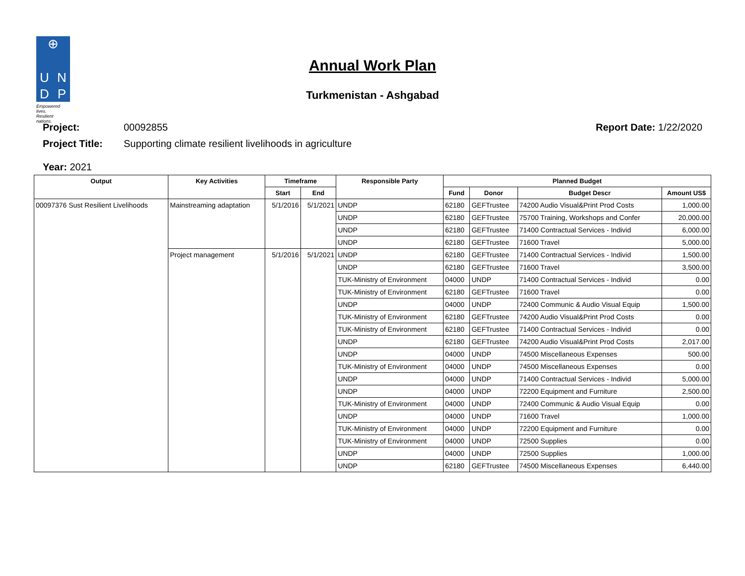⊕
U
N
D
P
Empowered lives.
Resilient nations.
Annual Work Plan
Turkmenistan - Ashgabad
Project: 00092855 Report Date: 1/22/2020
Project Title: Supporting climate resilient livelihoods in agriculture
Year: 2021
| Output | Key Activities | Timeframe | | Responsible Party | Planned Budget | | | |
| --- | --- | --- | --- | --- | --- | --- | --- | --- |
| | | Start | End | | Fund | Donor | Budget Descr | Amount US$ |
| 00097376 Sust Resilient Livelihoods | Mainstreaming adaptation | 5/1/2016 | 5/1/2021 | UNDP | 62180 | GEFTrustee | 74200 Audio Visual&Print Prod Costs | 1,000.00 |
| | | | | UNDP | 62180 | GEFTrustee | 75700 Training, Workshops and Confer | 20,000.00 |
| | | | | UNDP | 62180 | GEFTrustee | 71400 Contractual Services - Individ | 6,000.00 |
| | | | | UNDP | 62180 | GEFTrustee | 71600 Travel | 5,000.00 |
| | Project management | 5/1/2016 | 5/1/2021 | UNDP | 62180 | GEFTrustee | 71400 Contractual Services - Individ | 1,500.00 |
| | | | | UNDP | 62180 | GEFTrustee | 71600 Travel | 3,500.00 |
| | | | | TUK-Ministry of Environment | 04000 | UNDP | 71400 Contractual Services - Individ | 0.00 |
| | | | | TUK-Ministry of Environment | 62180 | GEFTrustee | 71600 Travel | 0.00 |
| | | | | UNDP | 04000 | UNDP | 72400 Communic & Audio Visual Equip | 1,500.00 |
| | | | | TUK-Ministry of Environment | 62180 | GEFTrustee | 74200 Audio Visual&Print Prod Costs | 0.00 |
| | | | | TUK-Ministry of Environment | 62180 | GEFTrustee | 71400 Contractual Services - Individ | 0.00 |
| | | | | UNDP | 62180 | GEFTrustee | 74200 Audio Visual&Print Prod Costs | 2,017.00 |
| | | | | UNDP | 04000 | UNDP | 74500 Miscellaneous Expenses | 500.00 |
| | | | | TUK-Ministry of Environment | 04000 | UNDP | 74500 Miscellaneous Expenses | 0.00 |
| | | | | UNDP | 04000 | UNDP | 71400 Contractual Services - Individ | 5,000.00 |
| | | | | UNDP | 04000 | UNDP | 72200 Equipment and Furniture | 2,500.00 |
| | | | | TUK-Ministry of Environment | 04000 | UNDP | 72400 Communic & Audio Visual Equip | 0.00 |
| | | | | UNDP | 04000 | UNDP | 71600 Travel | 1,000.00 |
| | | | | TUK-Ministry of Environment | 04000 | UNDP | 72200 Equipment and Furniture | 0.00 |
| | | | | TUK-Ministry of Environment | 04000 | UNDP | 72500 Supplies | 0.00 |
| | | | | UNDP | 04000 | UNDP | 72500 Supplies | 1,000.00 |
| | | | | UNDP | 62180 | GEFTrustee | 74500 Miscellaneous Expenses | 6,440.00 |